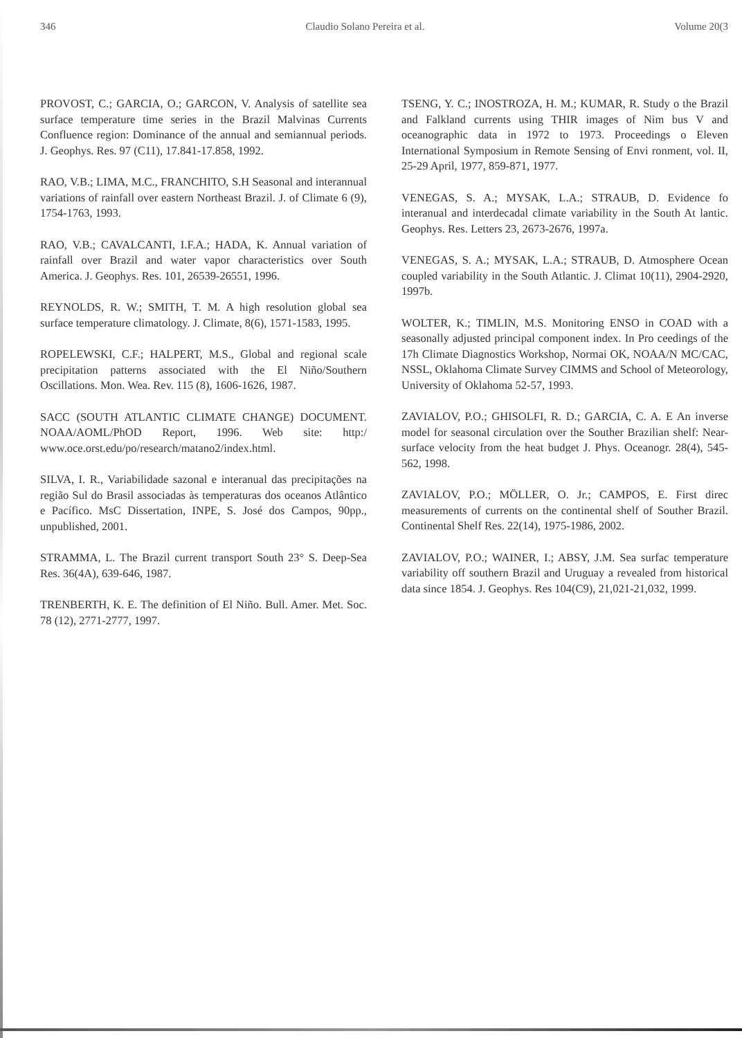346 Claudio Solano Pereira et al. Volume 20(3
PROVOST, C.; GARCIA, O.; GARCON, V. Analysis of satellite sea surface temperature time series in the Brazil Malvinas Currents Confluence region: Dominance of the annual and semiannual periods. J. Geophys. Res. 97 (C11), 17.841-17.858, 1992.
RAO, V.B.; LIMA, M.C., FRANCHITO, S.H Seasonal and interannual variations of rainfall over eastern Northeast Brazil. J. of Climate 6 (9), 1754-1763, 1993.
RAO, V.B.; CAVALCANTI, I.F.A.; HADA, K. Annual variation of rainfall over Brazil and water vapor characteristics over South America. J. Geophys. Res. 101, 26539-26551, 1996.
REYNOLDS, R. W.; SMITH, T. M. A high resolution global sea surface temperature climatology. J. Climate, 8(6), 1571-1583, 1995.
ROPELEWSKI, C.F.; HALPERT, M.S., Global and regional scale precipitation patterns associated with the El Niño/Southern Oscillations. Mon. Wea. Rev. 115 (8), 1606-1626, 1987.
SACC (SOUTH ATLANTIC CLIMATE CHANGE) DOCUMENT. NOAA/AOML/PhOD Report, 1996. Web site: http:/ www.oce.orst.edu/po/research/matano2/index.html.
SILVA, I. R., Variabilidade sazonal e interanual das precipitações na região Sul do Brasil associadas às temperaturas dos oceanos Atlântico e Pacífico. MsC Dissertation, INPE, S. José dos Campos, 90pp., unpublished, 2001.
STRAMMA, L. The Brazil current transport South 23° S. Deep-Sea Res. 36(4A), 639-646, 1987.
TRENBERTH, K. E. The definition of El Niño. Bull. Amer. Met. Soc. 78 (12), 2771-2777, 1997.
TSENG, Y. C.; INOSTROZA, H. M.; KUMAR, R. Study o the Brazil and Falkland currents using THIR images of Nim bus V and oceanographic data in 1972 to 1973. Proceedings o Eleven International Symposium in Remote Sensing of Envi ronment, vol. II, 25-29 April, 1977, 859-871, 1977.
VENEGAS, S. A.; MYSAK, L.A.; STRAUB, D. Evidence fo interanual and interdecadal climate variability in the South At lantic. Geophys. Res. Letters 23, 2673-2676, 1997a.
VENEGAS, S. A.; MYSAK, L.A.; STRAUB, D. Atmosphere Ocean coupled variability in the South Atlantic. J. Climat 10(11), 2904-2920, 1997b.
WOLTER, K.; TIMLIN, M.S. Monitoring ENSO in COAD with a seasonally adjusted principal component index. In Pro ceedings of the 17h Climate Diagnostics Workshop, Normai OK, NOAA/N MC/CAC, NSSL, Oklahoma Climate Survey CIMMS and School of Meteorology, University of Oklahoma 52-57, 1993.
ZAVIALOV, P.O.; GHISOLFI, R. D.; GARCIA, C. A. E An inverse model for seasonal circulation over the Souther Brazilian shelf: Near-surface velocity from the heat budget J. Phys. Oceanogr. 28(4), 545-562, 1998.
ZAVIALOV, P.O.; MÖLLER, O. Jr.; CAMPOS, E. First direc measurements of currents on the continental shelf of Souther Brazil. Continental Shelf Res. 22(14), 1975-1986, 2002.
ZAVIALOV, P.O.; WAINER, I.; ABSY, J.M. Sea surfac temperature variability off southern Brazil and Uruguay a revealed from historical data since 1854. J. Geophys. Res 104(C9), 21,021-21,032, 1999.